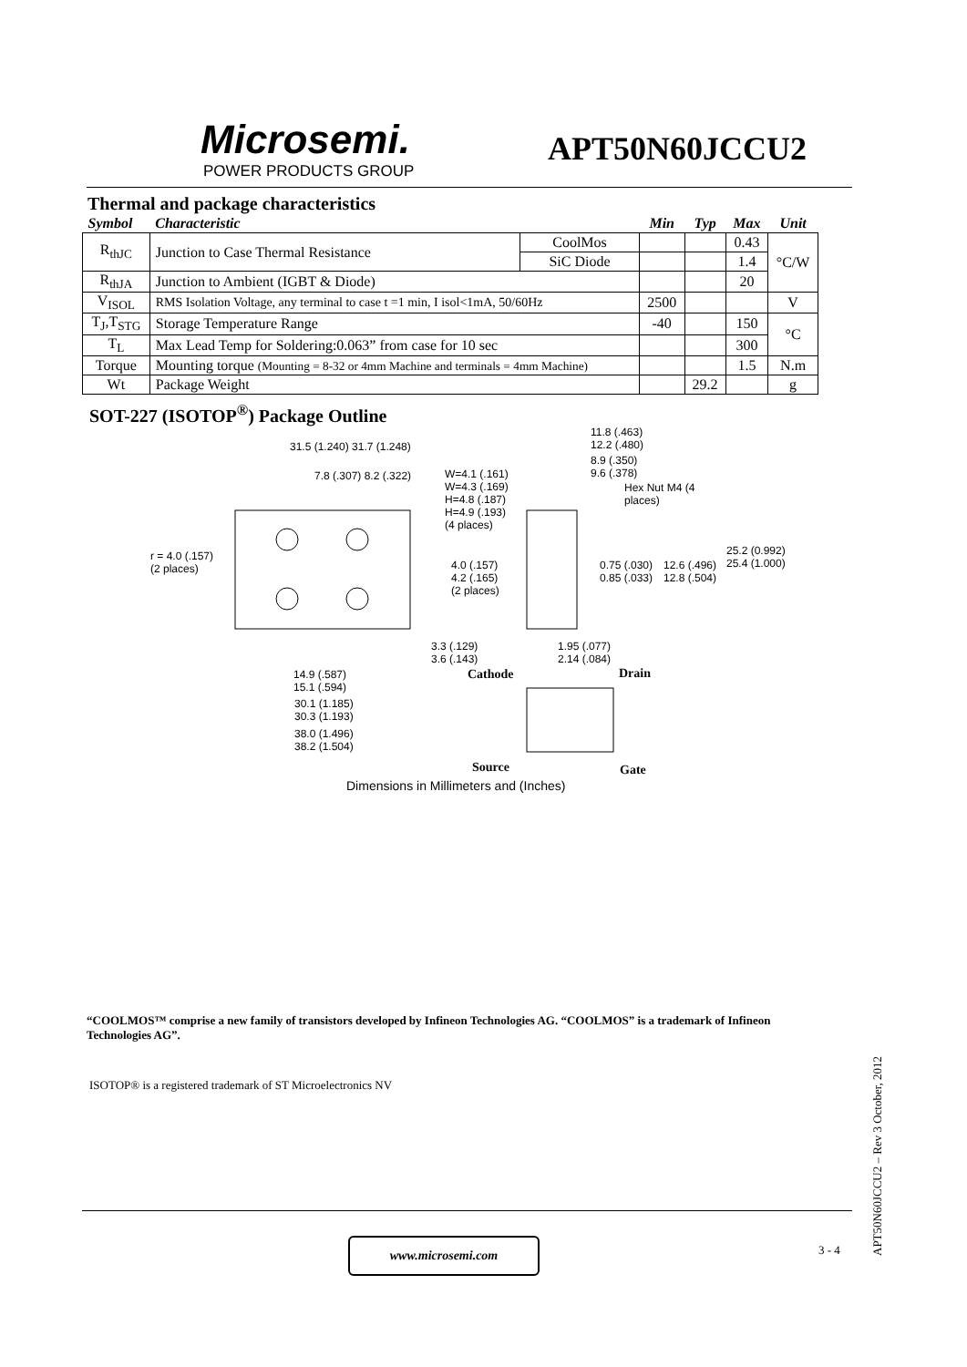Microsemi.
POWER PRODUCTS GROUP
APT50N60JCCU2
Thermal and package characteristics
| Symbol | Characteristic | | Min | Typ | Max | Unit |
| --- | --- | --- | --- | --- | --- | --- |
| R<sub>thJC</sub> | Junction to Case Thermal Resistance | CoolMos | | | 0.43 | °C/W |
| | | SiC Diode | | | 1.4 | |
| R<sub>thJA</sub> | Junction to Ambient (IGBT & Diode) | | | | 20 | |
| V<sub>ISOL</sub> | RMS Isolation Voltage, any terminal to case t =1 min, I isol<1mA, 50/60Hz | | 2500 | | | V |
| T<sub>J</sub>,T<sub>STG</sub> | Storage Temperature Range | | -40 | | 150 | °C |
| T<sub>L</sub> | Max Lead Temp for Soldering:0.063” from case for 10 sec | | | | 300 | |
| Torque | Mounting torque (Mounting = 8-32 or 4mm Machine and terminals = 4mm Machine) | | | | 1.5 | N.m |
| Wt | Package Weight | | | 29.2 | | g |
SOT-227 (ISOTOP<sup>®</sup>) Package Outline
31.5 (1.240) 31.7 (1.248)
7.8 (.307) 8.2 (.322) W=4.1 (.161) W=4.3 (.169) H=4.8 (.187) H=4.9 (.193) (4 places)
11.8 (.463) 12.2 (.480)
8.9 (.350) 9.6 (.378)
Hex Nut M4 (4 places)
r = 4.0 (.157) (2 places)
4.0 (.157) 4.2 (.165) (2 places) 0.75 (.030) 0.85 (.033) 12.6 (.496) 12.8 (.504)
25.2 (0.992) 25.4 (1.000)
3.3 (.129) 3.6 (.143) 1.95 (.077) 2.14 (.084)
14.9 (.587) 15.1 (.594)
30.1 (1.185) 30.3 (1.193)
38.0 (1.496) 38.2 (1.504)
Cathode Drain
Source Gate
Dimensions in Millimeters and (Inches)
“COOLMOS™ comprise a new family of transistors developed by Infineon Technologies AG. “COOLMOS” is a trademark of Infineon Technologies AG”.
ISOTOP® is a registered trademark of ST Microelectronics NV
www.microsemi.com 3 - 4
APT50N60JCCU2 – Rev 3 October, 2012